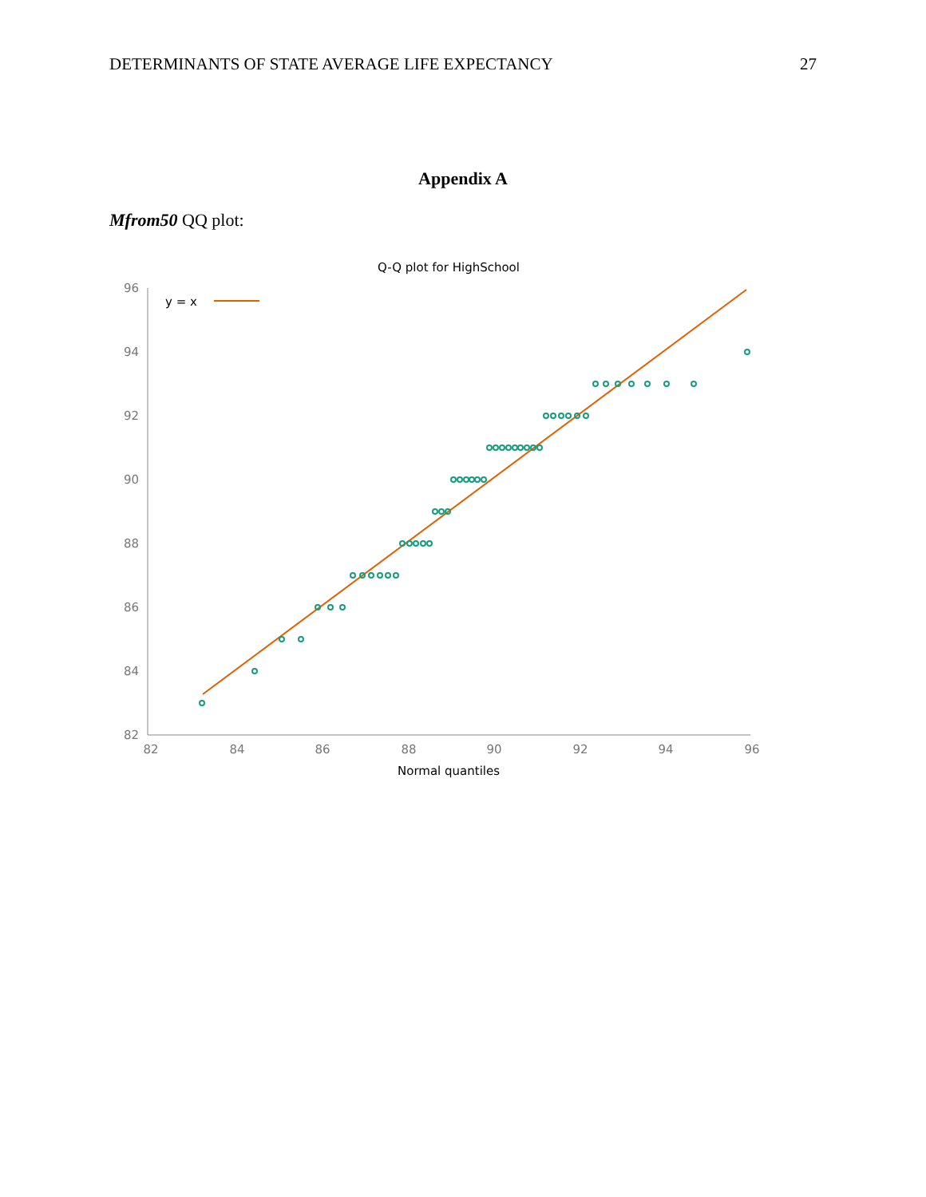DETERMINANTS OF STATE AVERAGE LIFE EXPECTANCY 27
Appendix A
Mfrom50 QQ plot:
Q-Q plot for HighSchool
96
94
92
90
88
86
84
82
82
84
86
88
90
92
94
96
Normal quantiles
y = x